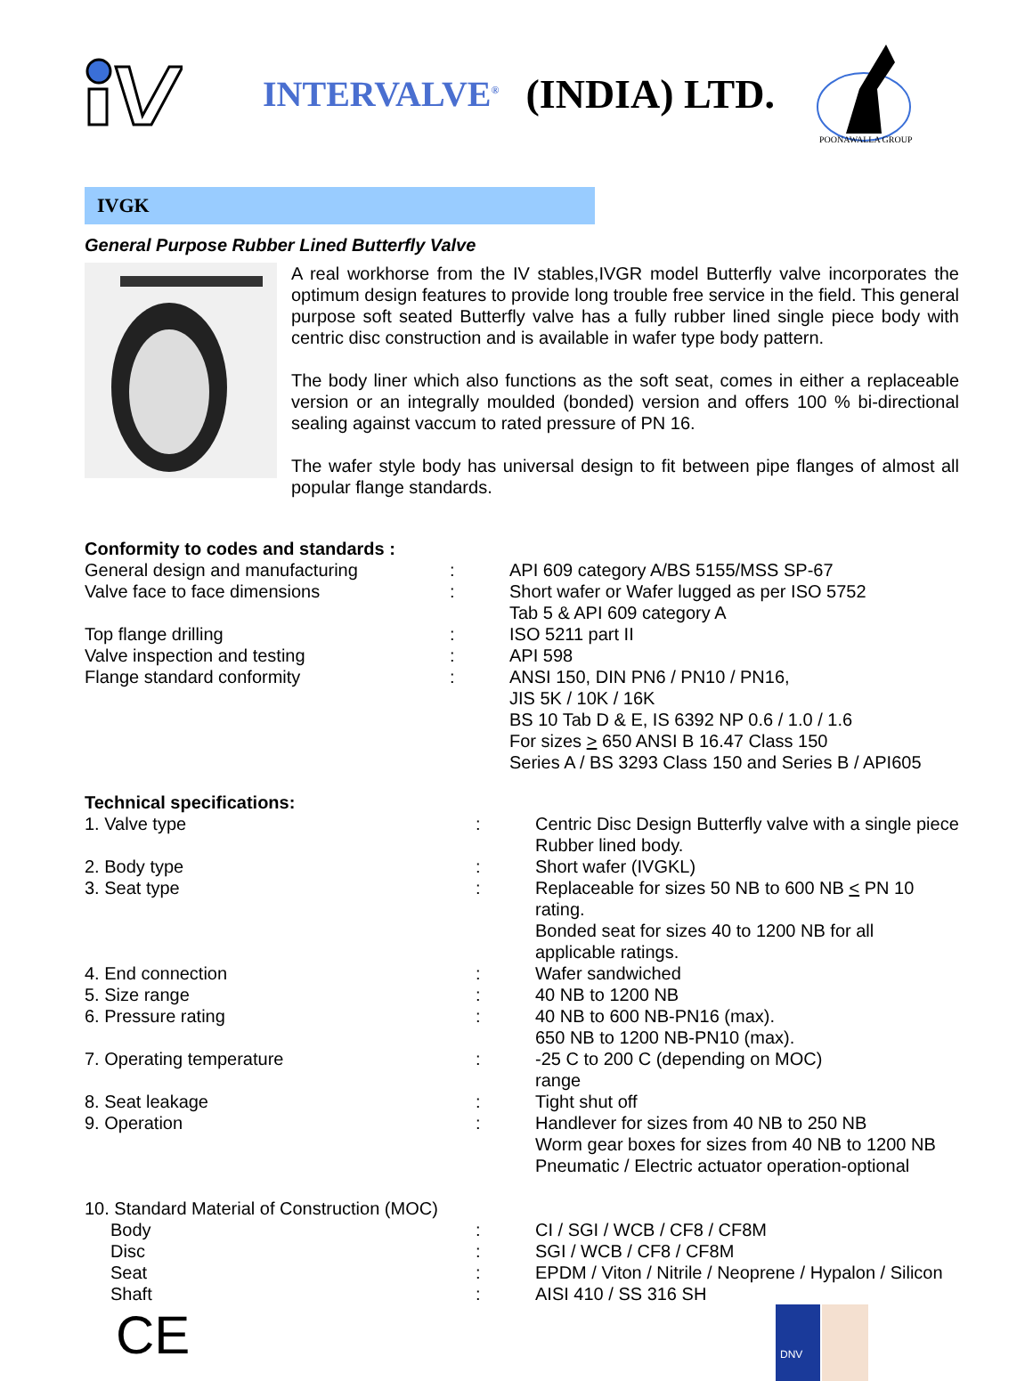INTERVALVE<sup>®</sup> (INDIA) LTD.
POONAWALLA GROUP
IVGK
General Purpose Rubber Lined Butterfly Valve
A real workhorse from the IV stables,IVGR model Butterfly valve incorporates the optimum design features to provide long trouble free service in the field. This general purpose soft seated Butterfly valve has a fully rubber lined single piece body with centric disc construction and is available in wafer type body pattern.
The body liner which also functions as the soft seat, comes in either a replaceable version or an integrally moulded (bonded) version and offers 100 % bi-directional sealing against vaccum to rated pressure of PN 16.
The wafer style body has universal design to fit between pipe flanges of almost all popular flange standards.
Conformity to codes and standards :
| General design and manufacturing | : | API 609 category A/BS 5155/MSS SP-67 |
| Valve face to face dimensions | : | Short wafer or Wafer lugged as per ISO 5752 Tab 5 & API 609 category A |
| Top flange drilling | : | ISO 5211 part II |
| Valve inspection and testing | : | API 598 |
| Flange standard conformity | : | ANSI 150, DIN PN6 / PN10 / PN16, JIS 5K / 10K / 16K BS 10 Tab D & E, IS 6392 NP 0.6 / 1.0 / 1.6 For sizes > 650 ANSI B 16.47 Class 150 Series A / BS 3293 Class 150 and Series B / API605 |
Technical specifications:
| 1. Valve type | : | Centric Disc Design Butterfly valve with a single piece Rubber lined body. |
| 2. Body type | : | Short wafer (IVGKL) |
| 3. Seat type | : | Replaceable for sizes 50 NB to 600 NB < PN 10 rating. Bonded seat for sizes 40 to 1200 NB for all applicable ratings. |
| 4. End connection | : | Wafer sandwiched |
| 5. Size range | : | 40 NB to 1200 NB |
| 6. Pressure rating | : | 40 NB to 600 NB-PN16 (max). 650 NB to 1200 NB-PN10 (max). |
| 7. Operating temperature | : | -25 C to 200 C (depending on MOC) range |
| 8. Seat leakage | : | Tight shut off |
| 9. Operation | : | Handlever for sizes from 40 NB to 250 NB Worm gear boxes for sizes from 40 NB to 1200 NB Pneumatic / Electric actuator operation-optional |
| 10. Standard Material of Construction (MOC) | | |
| Body | : | CI / SGI / WCB / CF8 / CF8M |
| Disc | : | SGI / WCB / CF8 / CF8M |
| Seat | : | EPDM / Viton / Nitrile / Neoprene / Hypalon / Silicon |
| Shaft | : | AISI 410 / SS 316 SH |
CE
DNV